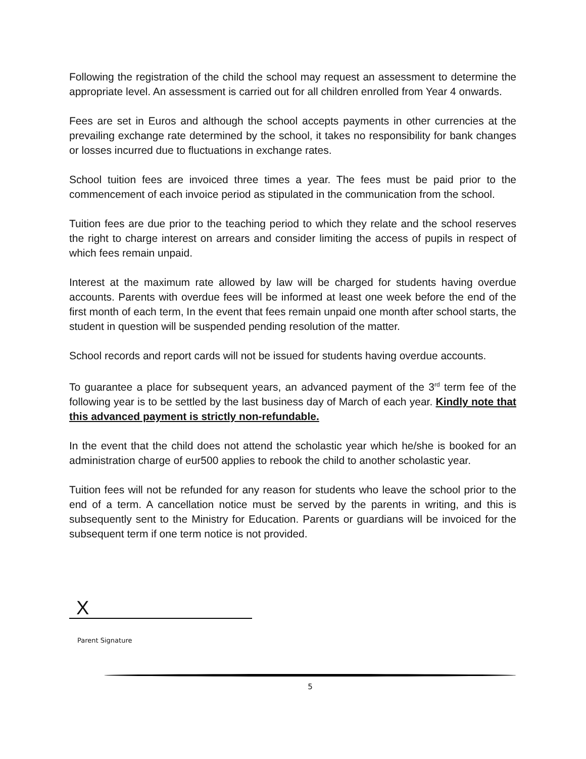Following the registration of the child the school may request an assessment to determine the appropriate level. An assessment is carried out for all children enrolled from Year 4 onwards.
Fees are set in Euros and although the school accepts payments in other currencies at the prevailing exchange rate determined by the school, it takes no responsibility for bank changes or losses incurred due to fluctuations in exchange rates.
School tuition fees are invoiced three times a year. The fees must be paid prior to the commencement of each invoice period as stipulated in the communication from the school.
Tuition fees are due prior to the teaching period to which they relate and the school reserves the right to charge interest on arrears and consider limiting the access of pupils in respect of which fees remain unpaid.
Interest at the maximum rate allowed by law will be charged for students having overdue accounts. Parents with overdue fees will be informed at least one week before the end of the first month of each term, In the event that fees remain unpaid one month after school starts, the student in question will be suspended pending resolution of the matter.
School records and report cards will not be issued for students having overdue accounts.
To guarantee a place for subsequent years, an advanced payment of the 3<sup>rd</sup> term fee of the following year is to be settled by the last business day of March of each year. Kindly note that this advanced payment is strictly non-refundable.
In the event that the child does not attend the scholastic year which he/she is booked for an administration charge of eur500 applies to rebook the child to another scholastic year.
Tuition fees will not be refunded for any reason for students who leave the school prior to the end of a term. A cancellation notice must be served by the parents in writing, and this is subsequently sent to the Ministry for Education. Parents or guardians will be invoiced for the subsequent term if one term notice is not provided.
X
Parent Signature
5